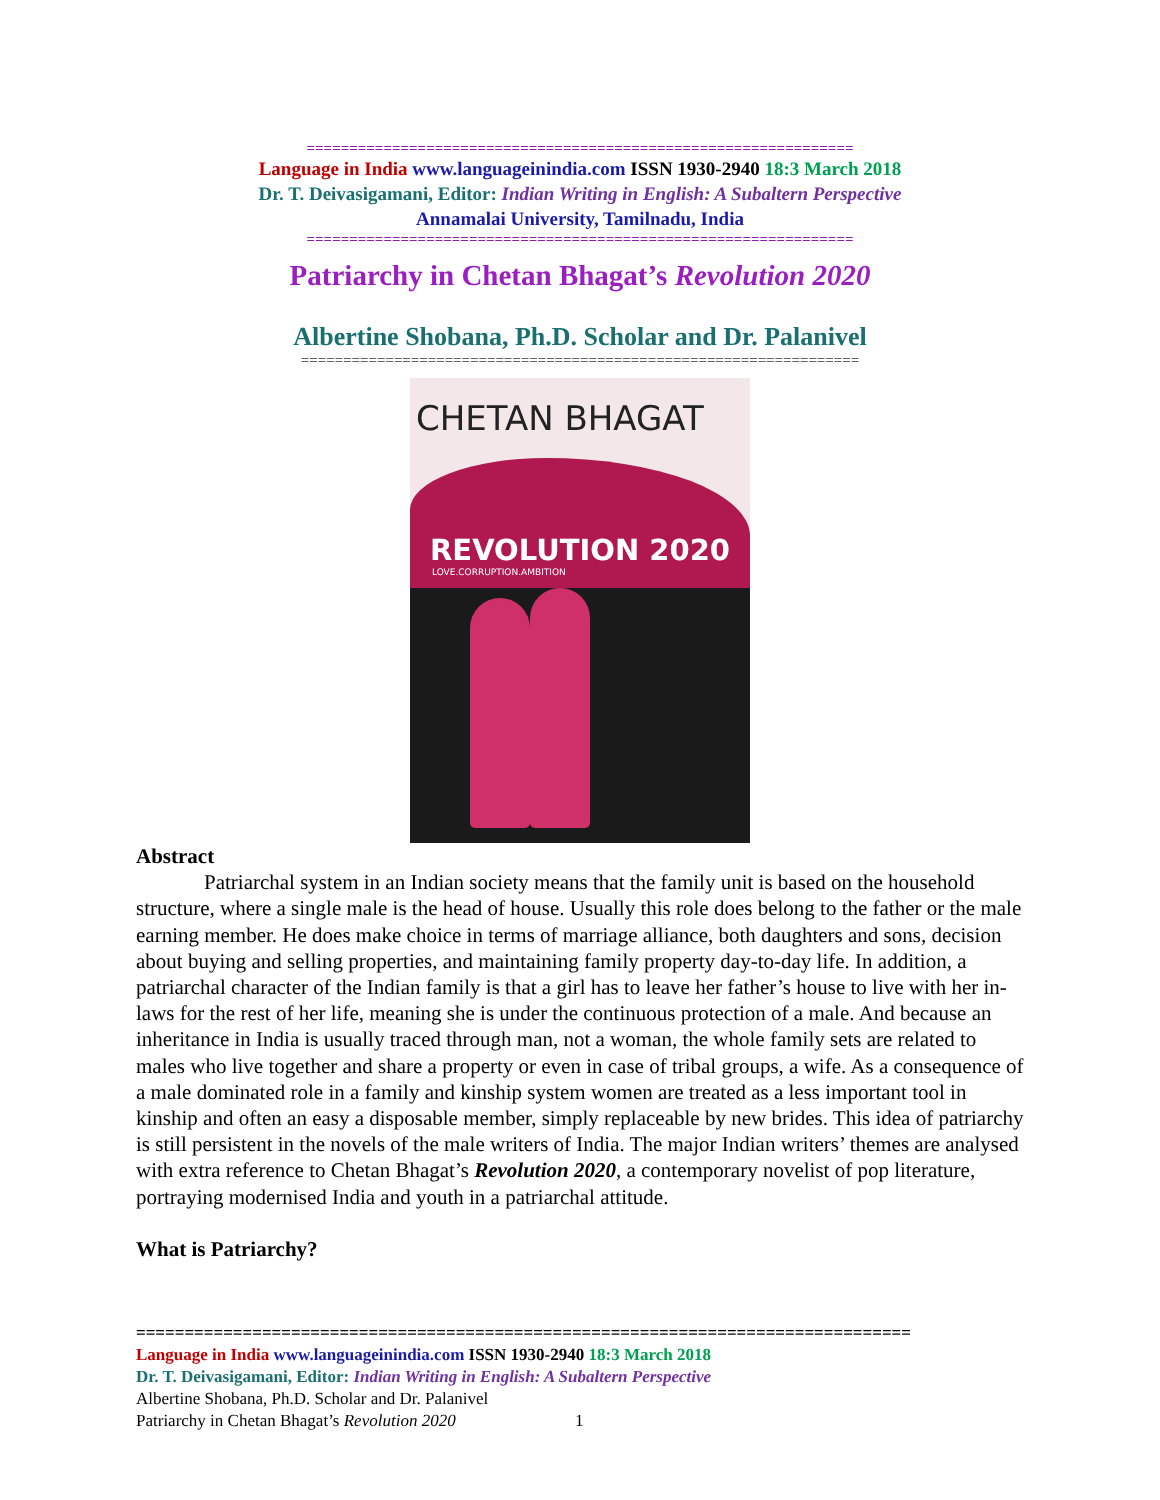================================================================
Language in India www.languageinindia.com ISSN 1930-2940 18:3 March 2018
Dr. T. Deivasigamani, Editor: Indian Writing in English: A Subaltern Perspective
Annamalai University, Tamilnadu, India
================================================================
Patriarchy in Chetan Bhagat’s Revolution 2020
Albertine Shobana, Ph.D. Scholar and Dr. Palanivel
==================================================================
CHETAN BHAGAT
REVOLUTION 2020
LOVE.CORRUPTION.AMBITION
Abstract
Patriarchal system in an Indian society means that the family unit is based on the household structure, where a single male is the head of house. Usually this role does belong to the father or the male earning member. He does make choice in terms of marriage alliance, both daughters and sons, decision about buying and selling properties, and maintaining family property day-to-day life. In addition, a patriarchal character of the Indian family is that a girl has to leave her father’s house to live with her in-laws for the rest of her life, meaning she is under the continuous protection of a male. And because an inheritance in India is usually traced through man, not a woman, the whole family sets are related to males who live together and share a property or even in case of tribal groups, a wife. As a consequence of a male dominated role in a family and kinship system women are treated as a less important tool in kinship and often an easy a disposable member, simply replaceable by new brides. This idea of patriarchy is still persistent in the novels of the male writers of India. The major Indian writers’ themes are analysed with extra reference to Chetan Bhagat’s Revolution 2020, a contemporary novelist of pop literature, portraying modernised India and youth in a patriarchal attitude.
What is Patriarchy?
================================================================================
Language in India www.languageinindia.com ISSN 1930-2940 18:3 March 2018
Dr. T. Deivasigamani, Editor: Indian Writing in English: A Subaltern Perspective
Albertine Shobana, Ph.D. Scholar and Dr. Palanivel
Patriarchy in Chetan Bhagat’s Revolution 2020 1